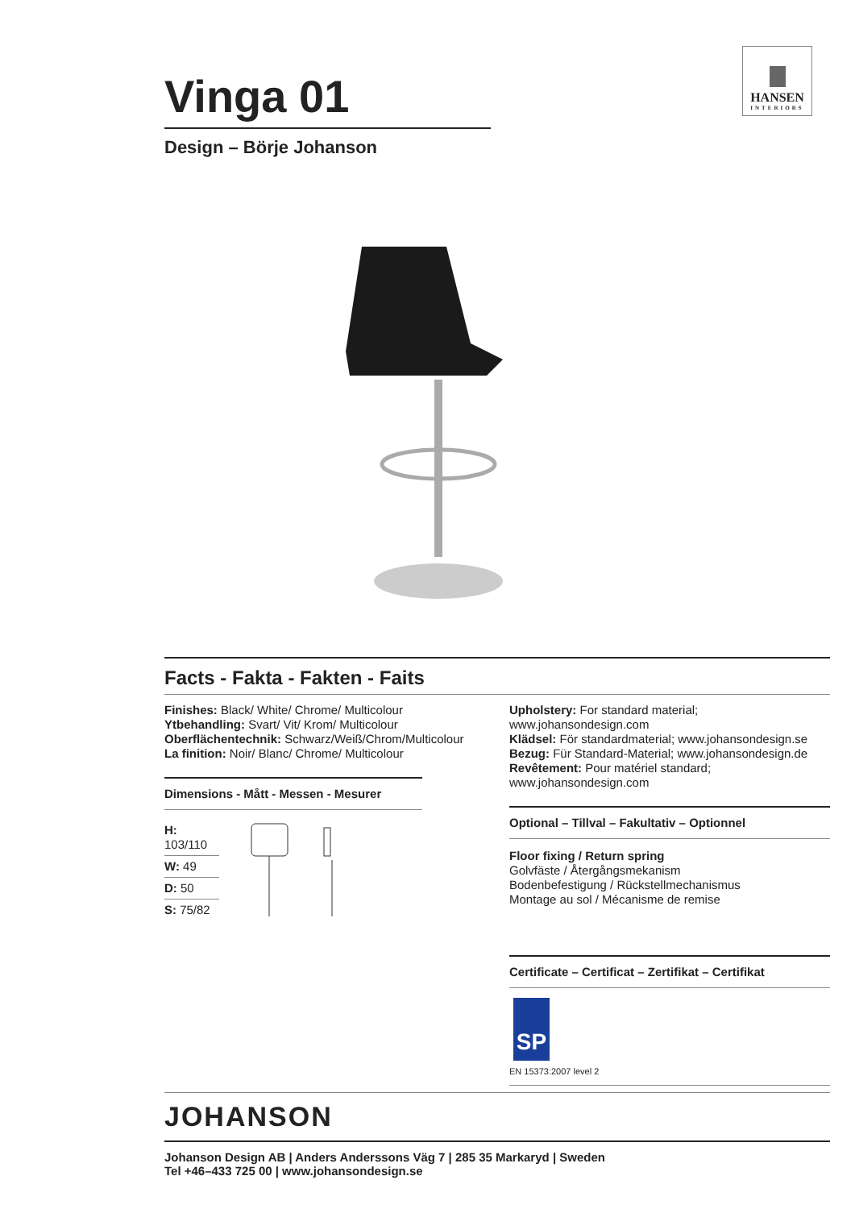HANSEN
INTERIORS
Vinga 01
Design – Börje Johanson
Facts - Fakta - Fakten - Faits
Finishes: Black/ White/ Chrome/ Multicolour
Ytbehandling: Svart/ Vit/ Krom/ Multicolour
Oberflächentechnik: Schwarz/Weiß/Chrom/Multicolour
La finition: Noir/ Blanc/ Chrome/ Multicolour
Dimensions - Mått - Messen - Mesurer
H: 103/110
W: 49
D: 50
S: 75/82
Upholstery: For standard material; www.johansondesign.com
Klädsel: För standardmaterial; www.johansondesign.se
Bezug: Für Standard-Material; www.johansondesign.de
Revêtement: Pour matériel standard; www.johansondesign.com
Optional – Tillval – Fakultativ – Optionnel
Floor fixing / Return spring
Golvfäste / Återgångsmekanism
Bodenbefestigung / Rückstellmechanismus
Montage au sol / Mécanisme de remise
Certificate – Certificat – Zertifikat – Certifikat
SP
EN 15373:2007 level 2
JOHANSON
Johanson Design AB | Anders Anderssons Väg 7 | 285 35 Markaryd | Sweden
Tel +46–433 725 00 | www.johansondesign.se